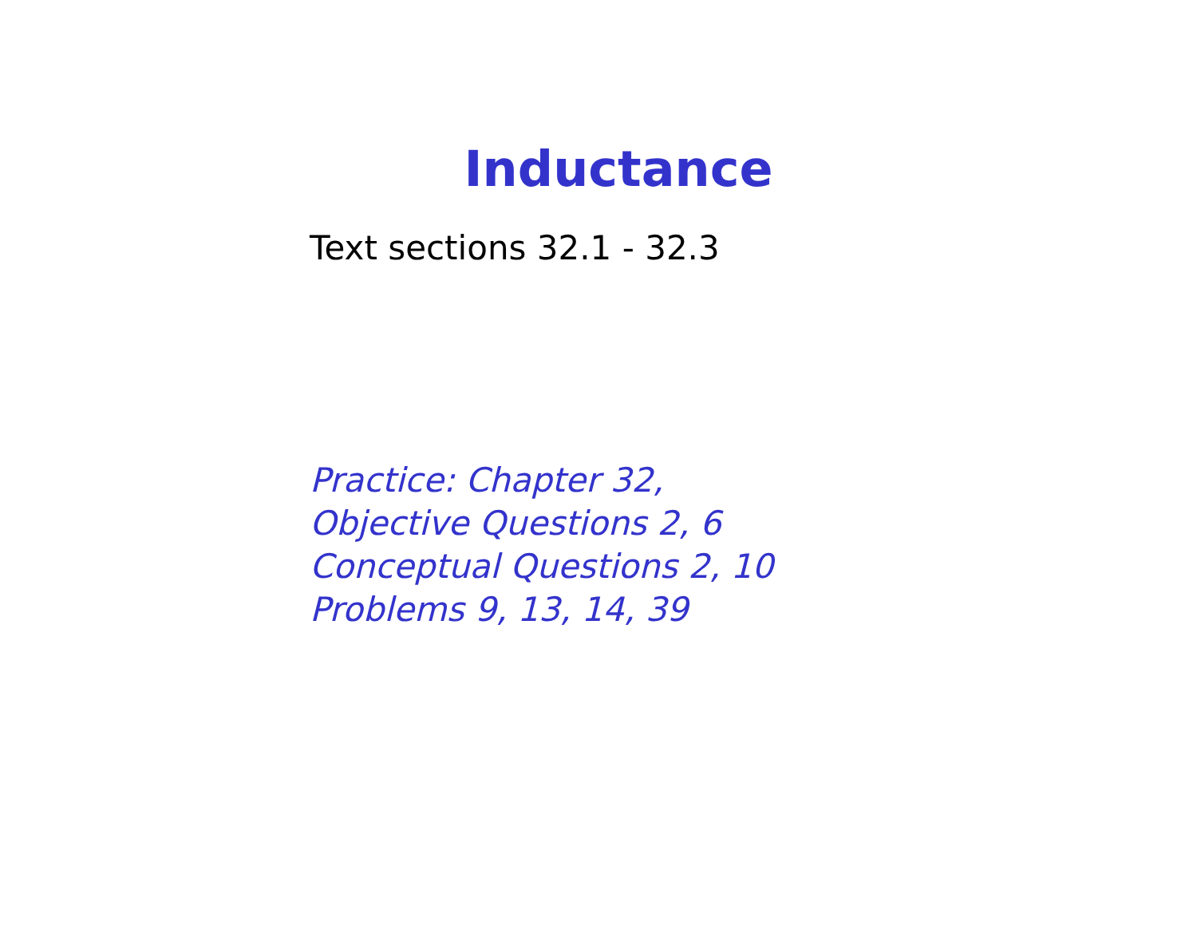Inductance
Text sections 32.1 - 32.3
Practice: Chapter 32,
Objective Questions 2, 6
Conceptual Questions 2, 10
Problems 9, 13, 14, 39